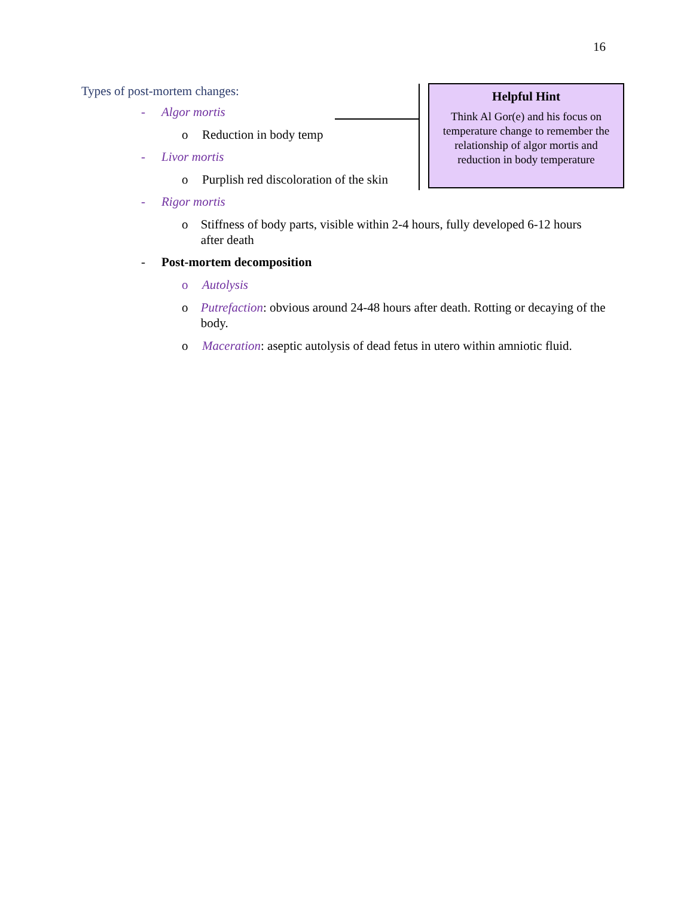16
Types of post-mortem changes:
- Algor mortis
o Reduction in body temp
- Livor mortis
o Purplish red discoloration of the skin
- Rigor mortis
o Stiffness of body parts, visible within 2-4 hours, fully developed 6-12 hours after death
- Post-mortem decomposition
o Autolysis
o Putrefaction: obvious around 24-48 hours after death. Rotting or decaying of the body.
o Maceration: aseptic autolysis of dead fetus in utero within amniotic fluid.
Helpful Hint
Think Al Gor(e) and his focus on temperature change to remember the relationship of algor mortis and reduction in body temperature